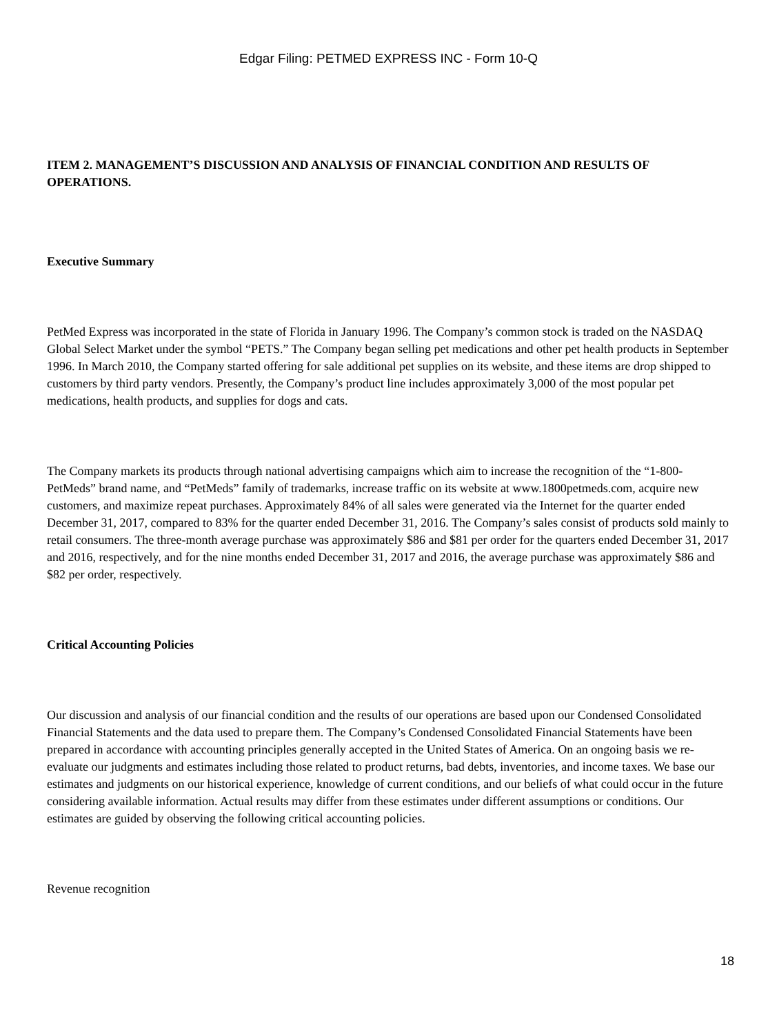Edgar Filing: PETMED EXPRESS INC - Form 10-Q
ITEM 2. MANAGEMENT’S DISCUSSION AND ANALYSIS OF FINANCIAL CONDITION AND RESULTS OF OPERATIONS.
Executive Summary
PetMed Express was incorporated in the state of Florida in January 1996. The Company’s common stock is traded on the NASDAQ Global Select Market under the symbol “PETS.” The Company began selling pet medications and other pet health products in September 1996. In March 2010, the Company started offering for sale additional pet supplies on its website, and these items are drop shipped to customers by third party vendors. Presently, the Company’s product line includes approximately 3,000 of the most popular pet medications, health products, and supplies for dogs and cats.
The Company markets its products through national advertising campaigns which aim to increase the recognition of the “1-800-PetMeds” brand name, and “PetMeds” family of trademarks, increase traffic on its website at www.1800petmeds.com, acquire new customers, and maximize repeat purchases. Approximately 84% of all sales were generated via the Internet for the quarter ended December 31, 2017, compared to 83% for the quarter ended December 31, 2016. The Company’s sales consist of products sold mainly to retail consumers. The three-month average purchase was approximately $86 and $81 per order for the quarters ended December 31, 2017 and 2016, respectively, and for the nine months ended December 31, 2017 and 2016, the average purchase was approximately $86 and $82 per order, respectively.
Critical Accounting Policies
Our discussion and analysis of our financial condition and the results of our operations are based upon our Condensed Consolidated Financial Statements and the data used to prepare them. The Company’s Condensed Consolidated Financial Statements have been prepared in accordance with accounting principles generally accepted in the United States of America. On an ongoing basis we re-evaluate our judgments and estimates including those related to product returns, bad debts, inventories, and income taxes. We base our estimates and judgments on our historical experience, knowledge of current conditions, and our beliefs of what could occur in the future considering available information. Actual results may differ from these estimates under different assumptions or conditions. Our estimates are guided by observing the following critical accounting policies.
Revenue recognition
18